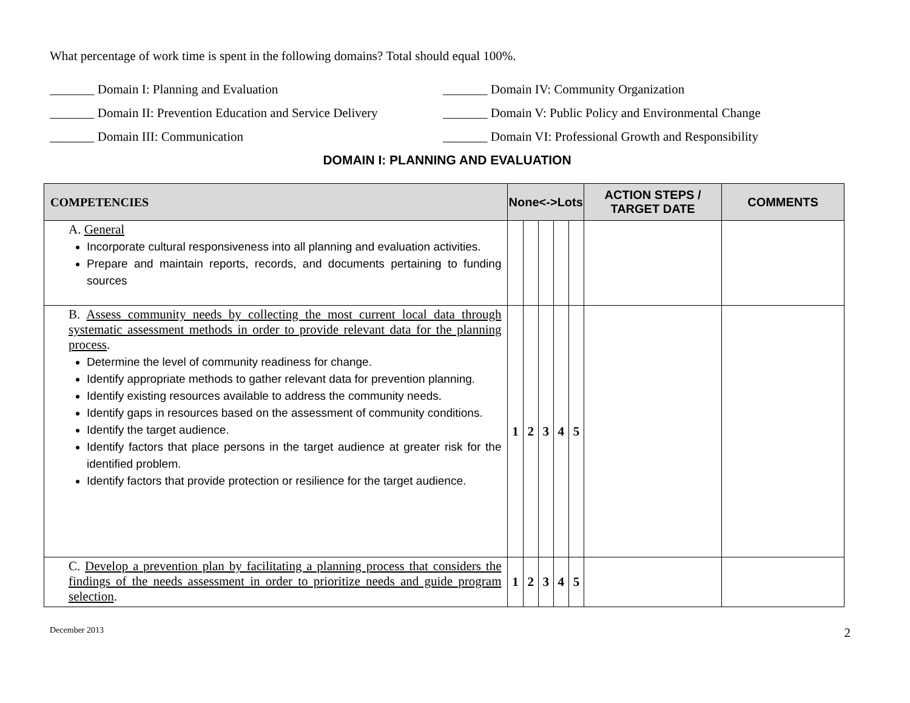What percentage of work time is spent in the following domains? Total should equal 100%.
_______ Domain I: Planning and Evaluation _______ Domain IV: Community Organization
_______ Domain II: Prevention Education and Service Delivery
_______ Domain V: Public Policy and Environmental Change
_______ Domain III: Communication _______ Domain VI: Professional Growth and Responsibility
DOMAIN I: PLANNING AND EVALUATION
| COMPETENCIES | None<->Lots | | | | | ACTION STEPS / TARGET DATE | COMMENTS |
| --- | --- | --- | --- | --- | --- | --- | --- |
| A. General Incorporate cultural responsiveness into all planning and evaluation activities. Prepare and maintain reports, records, and documents pertaining to funding sources | | | | | | | |
| B. Assess community needs by collecting the most current local data through systematic assessment methods in order to provide relevant data for the planning process . Determine the level of community readiness for change. Identify appropriate methods to gather relevant data for prevention planning. Identify existing resources available to address the community needs. Identify gaps in resources based on the assessment of community conditions. Identify the target audience. Identify factors that place persons in the target audience at greater risk for the identified problem. Identify factors that provide protection or resilience for the target audience. | 1 | 2 | 3 | 4 | 5 | | |
| C. Develop a prevention plan by facilitating a planning process that considers the findings of the needs assessment in order to prioritize needs and guide program selection . | 1 | 2 | 3 | 4 | 5 | | |
December 2013 2